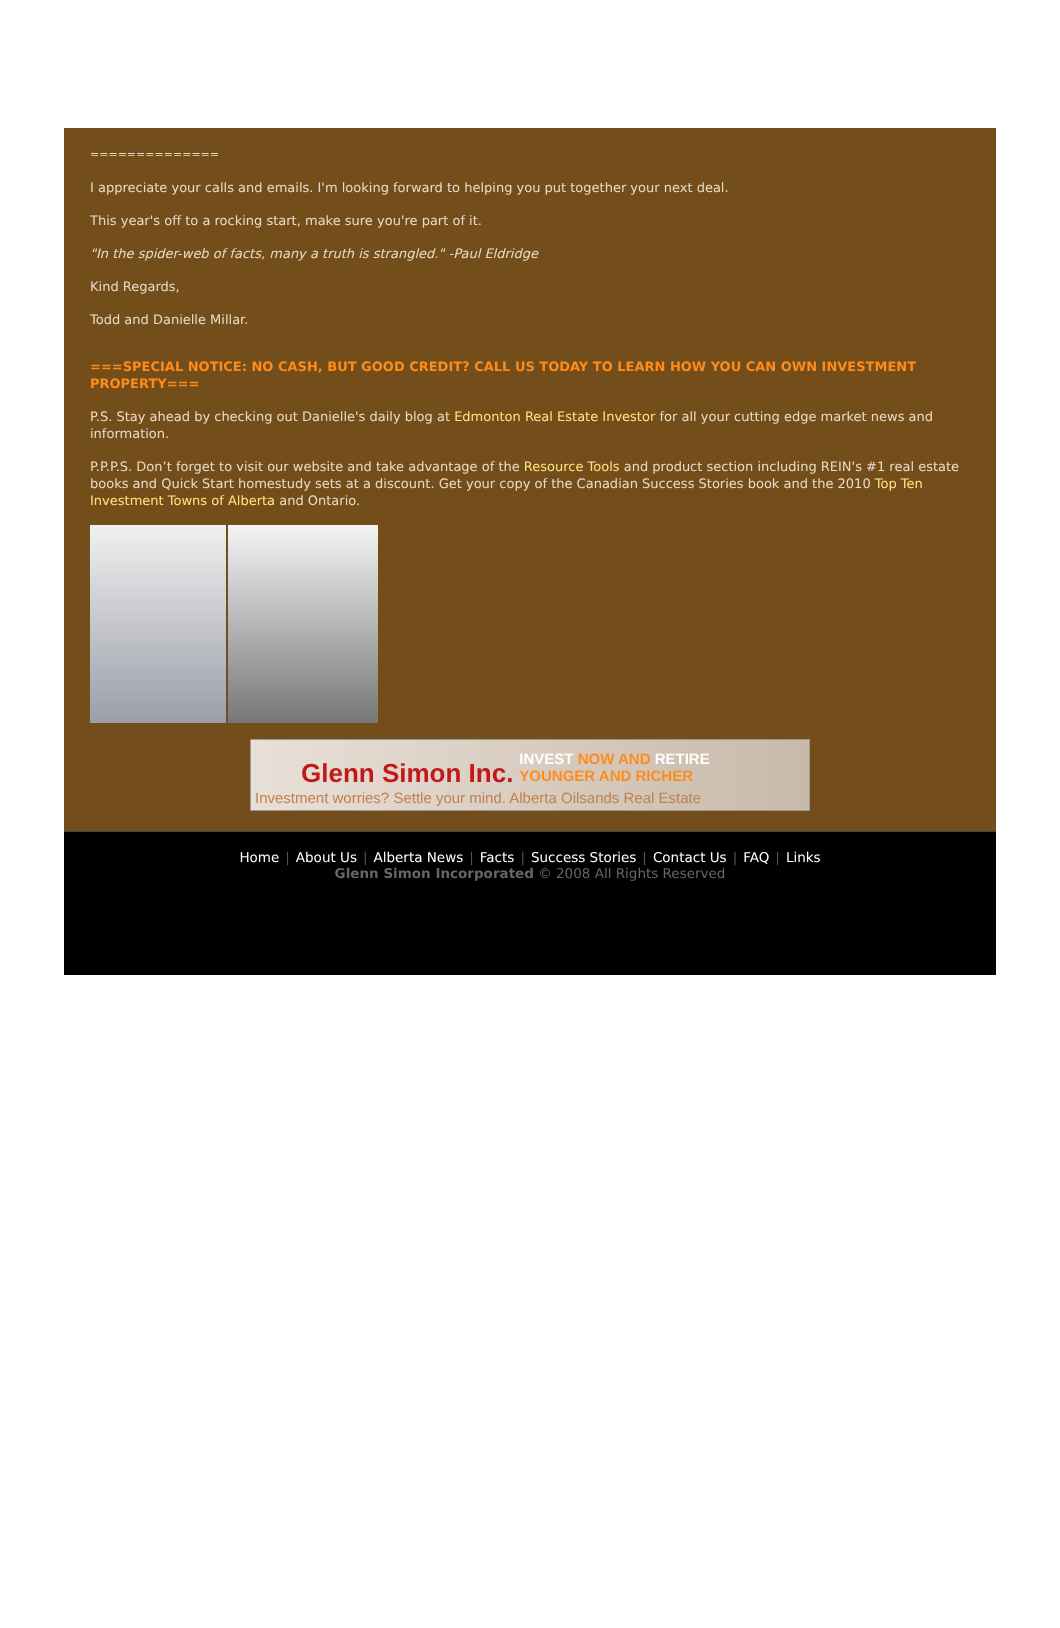==============
I appreciate your calls and emails. I'm looking forward to helping you put together your next deal.
This year's off to a rocking start, make sure you're part of it.
"In the spider-web of facts, many a truth is strangled." -Paul Eldridge
Kind Regards,
Todd and Danielle Millar.
===SPECIAL NOTICE: NO CASH, BUT GOOD CREDIT? CALL US TODAY TO LEARN HOW YOU CAN OWN INVESTMENT PROPERTY===
P.S. Stay ahead by checking out Danielle's daily blog at Edmonton Real Estate Investor for all your cutting edge market news and information.
P.P.P.S. Don’t forget to visit our website and take advantage of the Resource Tools and product section including REIN's #1 real estate books and Quick Start homestudy sets at a discount. Get your copy of the Canadian Success Stories book and the 2010 Top Ten Investment Towns of Alberta and Ontario.
Glenn Simon Inc. INVEST NOW AND RETIRE
YOUNGER AND RICHER
Investment worries? Settle your mind. Alberta Oilsands Real Estate
Home | About Us | Alberta News | Facts | Success Stories | Contact Us | FAQ | Links
Glenn Simon Incorporated © 2008 All Rights Reserved